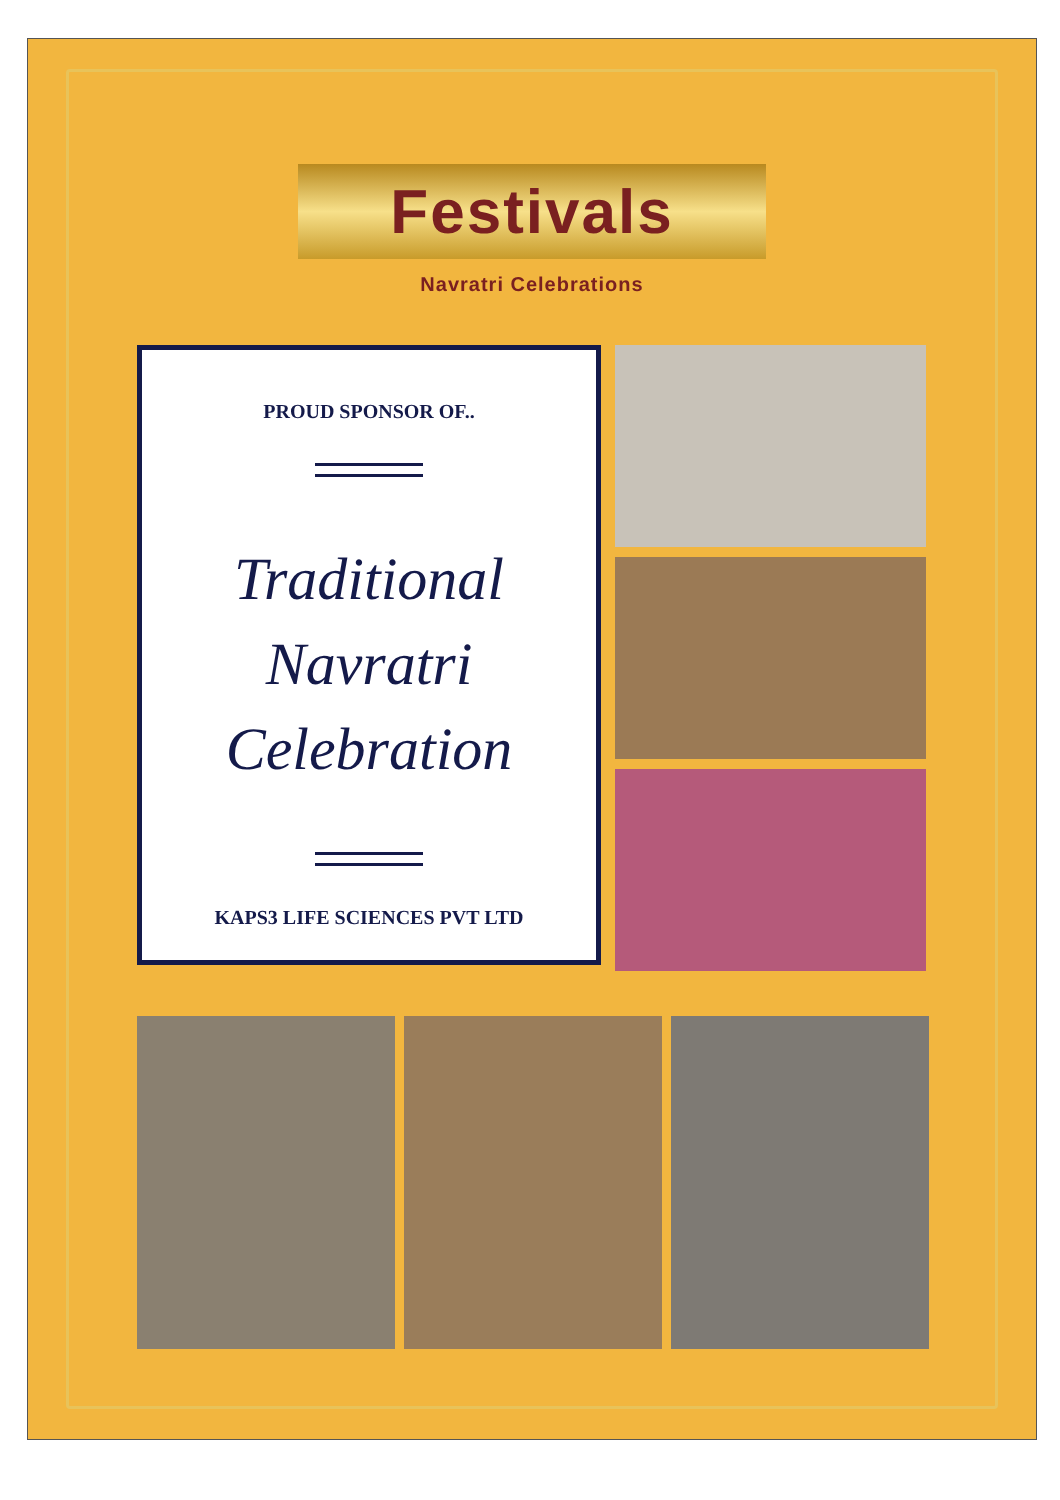Festivals
Navratri Celebrations
PROUD SPONSOR OF..
Traditional
Navratri
Celebration
KAPS3 LIFE SCIENCES PVT LTD